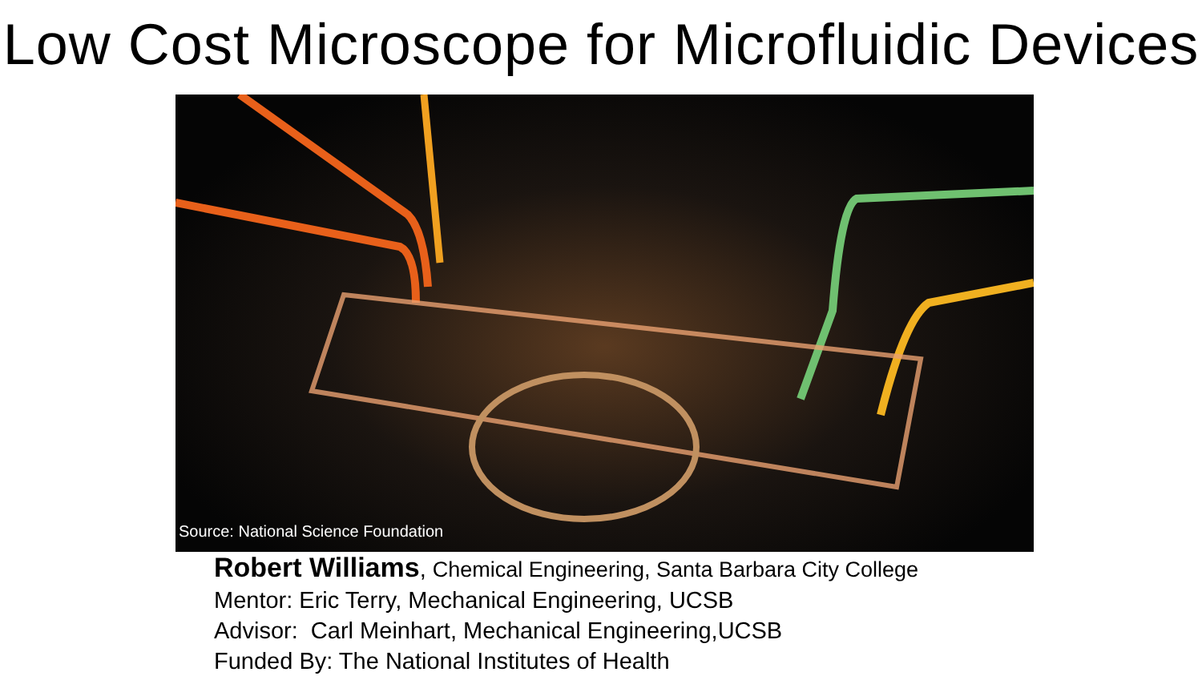Low Cost Microscope for Microfluidic Devices
Source: National Science Foundation
Robert Williams, Chemical Engineering, Santa Barbara City College
Mentor: Eric Terry, Mechanical Engineering, UCSB
Advisor: Carl Meinhart, Mechanical Engineering,UCSB
Funded By: The National Institutes of Health